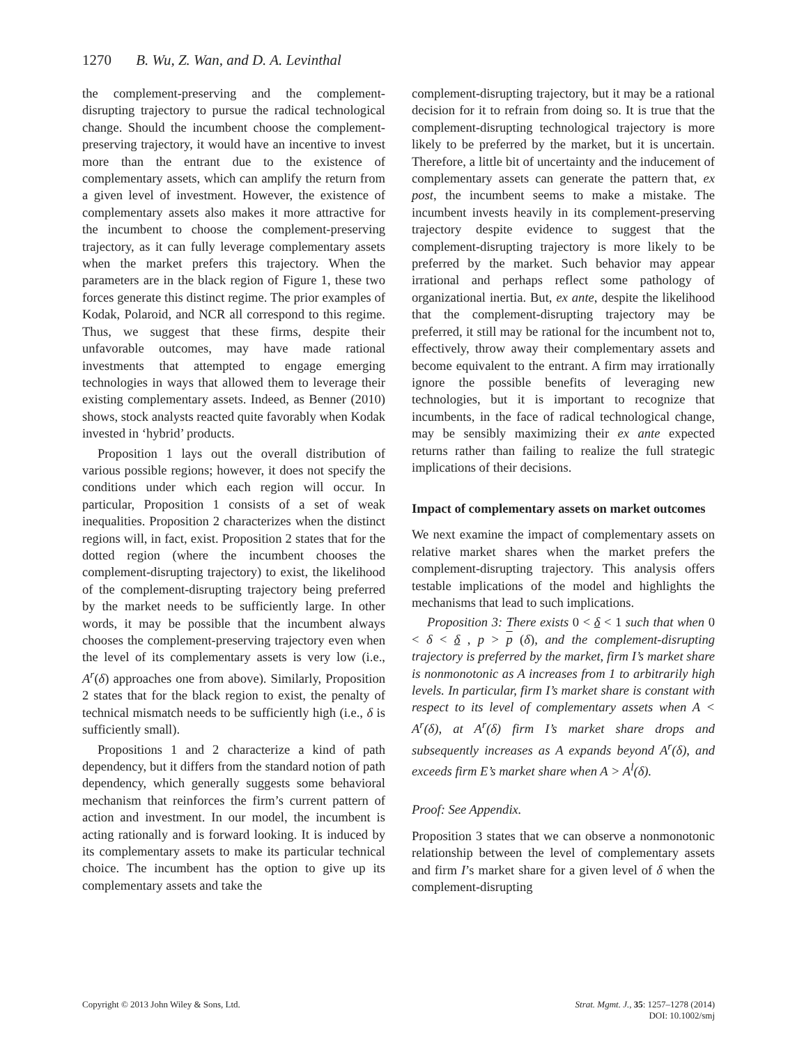1270 B. Wu, Z. Wan, and D. A. Levinthal
the complement-preserving and the complement-disrupting trajectory to pursue the radical technological change. Should the incumbent choose the complement-preserving trajectory, it would have an incentive to invest more than the entrant due to the existence of complementary assets, which can amplify the return from a given level of investment. However, the existence of complementary assets also makes it more attractive for the incumbent to choose the complement-preserving trajectory, as it can fully leverage complementary assets when the market prefers this trajectory. When the parameters are in the black region of Figure 1, these two forces generate this distinct regime. The prior examples of Kodak, Polaroid, and NCR all correspond to this regime. Thus, we suggest that these firms, despite their unfavorable outcomes, may have made rational investments that attempted to engage emerging technologies in ways that allowed them to leverage their existing complementary assets. Indeed, as Benner (2010) shows, stock analysts reacted quite favorably when Kodak invested in ‘hybrid’ products.
Proposition 1 lays out the overall distribution of various possible regions; however, it does not specify the conditions under which each region will occur. In particular, Proposition 1 consists of a set of weak inequalities. Proposition 2 characterizes when the distinct regions will, in fact, exist. Proposition 2 states that for the dotted region (where the incumbent chooses the complement-disrupting trajectory) to exist, the likelihood of the complement-disrupting trajectory being preferred by the market needs to be sufficiently large. In other words, it may be possible that the incumbent always chooses the complement-preserving trajectory even when the level of its complementary assets is very low (i.e., A<sup>r</sup>(δ) approaches one from above). Similarly, Proposition 2 states that for the black region to exist, the penalty of technical mismatch needs to be sufficiently high (i.e., δ is sufficiently small).
Propositions 1 and 2 characterize a kind of path dependency, but it differs from the standard notion of path dependency, which generally suggests some behavioral mechanism that reinforces the firm’s current pattern of action and investment. In our model, the incumbent is acting rationally and is forward looking. It is induced by its complementary assets to make its particular technical choice. The incumbent has the option to give up its complementary assets and take the
complement-disrupting trajectory, but it may be a rational decision for it to refrain from doing so. It is true that the complement-disrupting technological trajectory is more likely to be preferred by the market, but it is uncertain. Therefore, a little bit of uncertainty and the inducement of complementary assets can generate the pattern that, ex post, the incumbent seems to make a mistake. The incumbent invests heavily in its complement-preserving trajectory despite evidence to suggest that the complement-disrupting trajectory is more likely to be preferred by the market. Such behavior may appear irrational and perhaps reflect some pathology of organizational inertia. But, ex ante, despite the likelihood that the complement-disrupting trajectory may be preferred, it still may be rational for the incumbent not to, effectively, throw away their complementary assets and become equivalent to the entrant. A firm may irrationally ignore the possible benefits of leveraging new technologies, but it is important to recognize that incumbents, in the face of radical technological change, may be sensibly maximizing their ex ante expected returns rather than failing to realize the full strategic implications of their decisions.
Impact of complementary assets on market outcomes
We next examine the impact of complementary assets on relative market shares when the market prefers the complement-disrupting trajectory. This analysis offers testable implications of the model and highlights the mechanisms that lead to such implications.
Proposition 3: There exists 0 < δ < 1 such that when 0 < δ < δ , p > p (δ), and the complement-disrupting trajectory is preferred by the market, firm I’s market share is nonmonotonic as A increases from 1 to arbitrarily high levels. In particular, firm I’s market share is constant with respect to its level of complementary assets when A < A<sup>r</sup>(δ), at A<sup>r</sup>(δ) firm I’s market share drops and subsequently increases as A expands beyond A<sup>r</sup>(δ), and exceeds firm E’s market share when A > A<sup>l</sup>(δ).
Proof: See Appendix.
Proposition 3 states that we can observe a nonmonotonic relationship between the level of complementary assets and firm I’s market share for a given level of δ when the complement-disrupting
Copyright © 2013 John Wiley & Sons, Ltd.
Strat. Mgmt. J., 35: 1257–1278 (2014)
DOI: 10.1002/smj